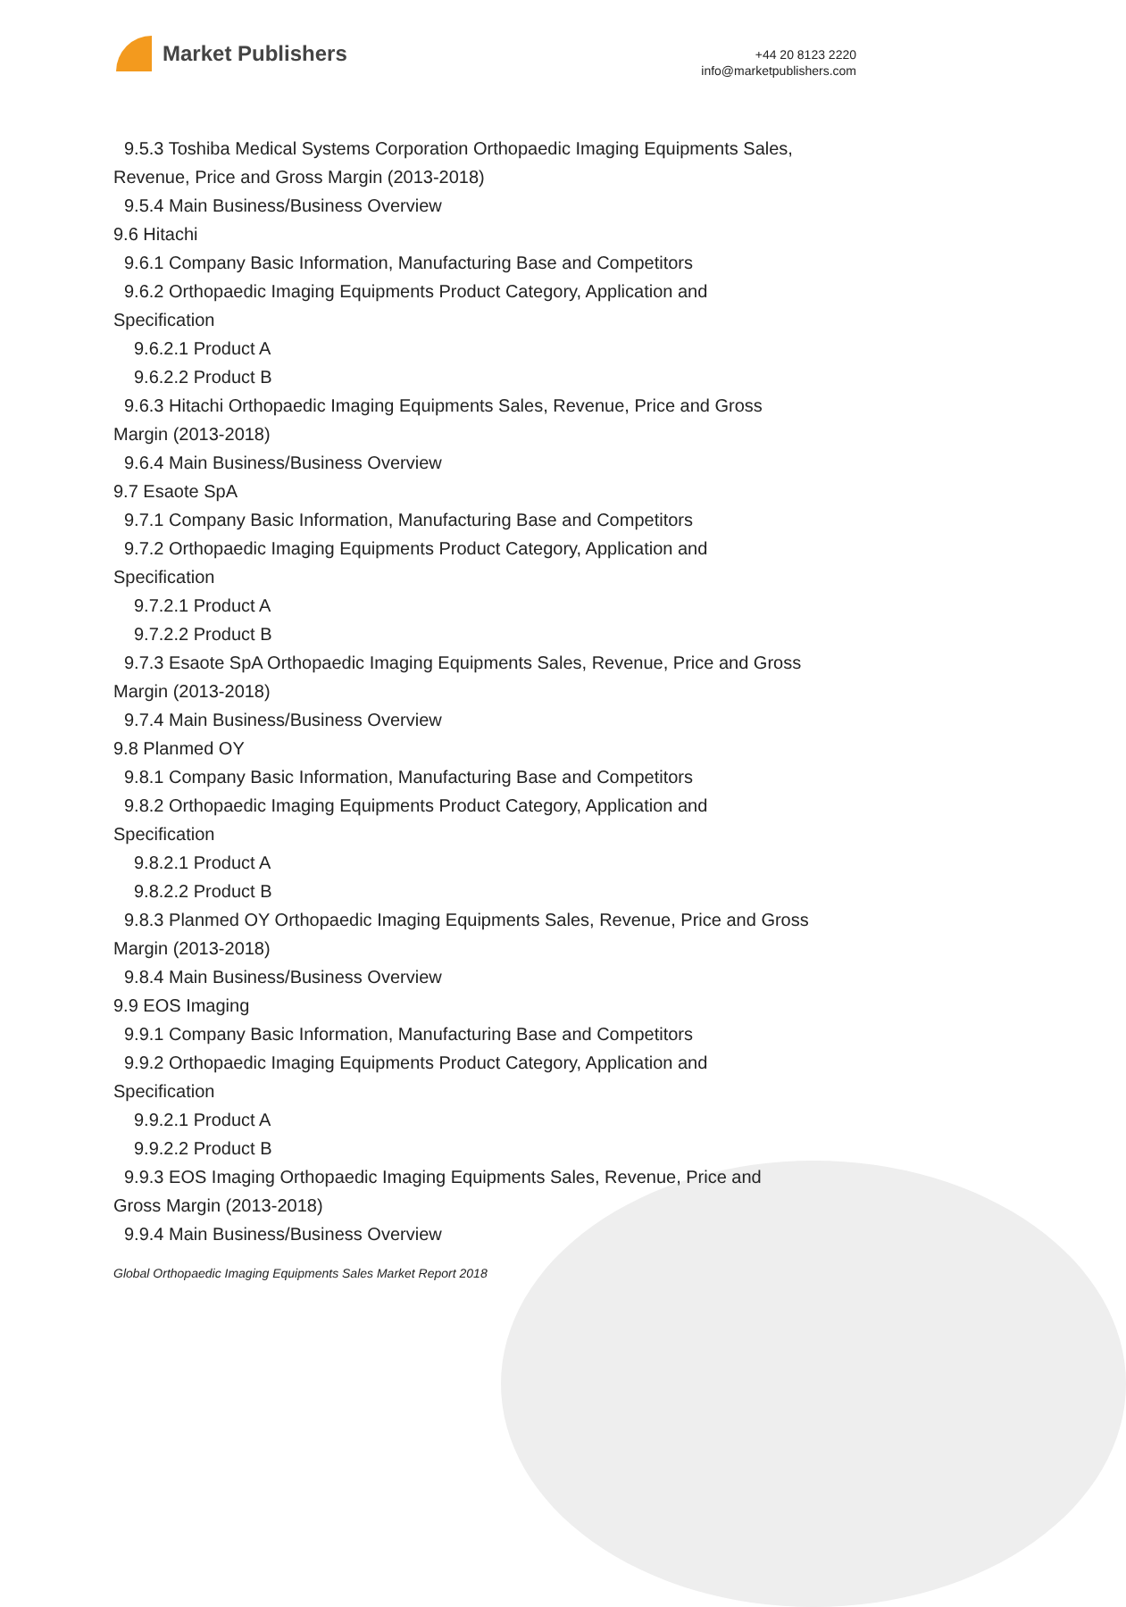Market Publishers
+44 20 8123 2220
info@marketpublishers.com
9.5.3 Toshiba Medical Systems Corporation Orthopaedic Imaging Equipments Sales,
Revenue, Price and Gross Margin (2013-2018)
9.5.4 Main Business/Business Overview
9.6 Hitachi
9.6.1 Company Basic Information, Manufacturing Base and Competitors
9.6.2 Orthopaedic Imaging Equipments Product Category, Application and
Specification
9.6.2.1 Product A
9.6.2.2 Product B
9.6.3 Hitachi Orthopaedic Imaging Equipments Sales, Revenue, Price and Gross
Margin (2013-2018)
9.6.4 Main Business/Business Overview
9.7 Esaote SpA
9.7.1 Company Basic Information, Manufacturing Base and Competitors
9.7.2 Orthopaedic Imaging Equipments Product Category, Application and
Specification
9.7.2.1 Product A
9.7.2.2 Product B
9.7.3 Esaote SpA Orthopaedic Imaging Equipments Sales, Revenue, Price and Gross
Margin (2013-2018)
9.7.4 Main Business/Business Overview
9.8 Planmed OY
9.8.1 Company Basic Information, Manufacturing Base and Competitors
9.8.2 Orthopaedic Imaging Equipments Product Category, Application and
Specification
9.8.2.1 Product A
9.8.2.2 Product B
9.8.3 Planmed OY Orthopaedic Imaging Equipments Sales, Revenue, Price and Gross
Margin (2013-2018)
9.8.4 Main Business/Business Overview
9.9 EOS Imaging
9.9.1 Company Basic Information, Manufacturing Base and Competitors
9.9.2 Orthopaedic Imaging Equipments Product Category, Application and
Specification
9.9.2.1 Product A
9.9.2.2 Product B
9.9.3 EOS Imaging Orthopaedic Imaging Equipments Sales, Revenue, Price and
Gross Margin (2013-2018)
9.9.4 Main Business/Business Overview
Global Orthopaedic Imaging Equipments Sales Market Report 2018